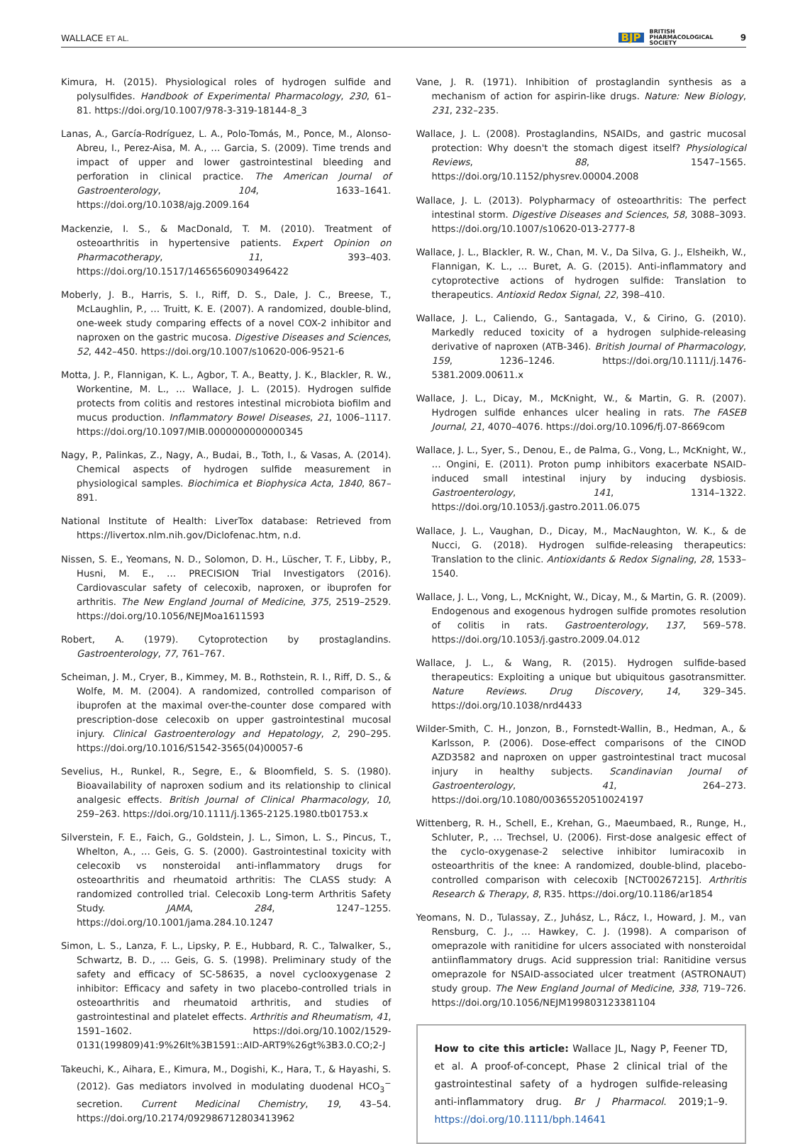WALLACE ET AL. BJP BRITISH
PHARMACOLOGICAL
SOCIETY 9
Kimura, H. (2015). Physiological roles of hydrogen sulfide and polysulfides. Handbook of Experimental Pharmacology, 230, 61–81. https://doi.org/10.1007/978-3-319-18144-8_3
Lanas, A., García-Rodríguez, L. A., Polo-Tomás, M., Ponce, M., Alonso-Abreu, I., Perez-Aisa, M. A., … Garcia, S. (2009). Time trends and impact of upper and lower gastrointestinal bleeding and perforation in clinical practice. The American Journal of Gastroenterology, 104, 1633–1641. https://doi.org/10.1038/ajg.2009.164
Mackenzie, I. S., & MacDonald, T. M. (2010). Treatment of osteoarthritis in hypertensive patients. Expert Opinion on Pharmacotherapy, 11, 393–403. https://doi.org/10.1517/14656560903496422
Moberly, J. B., Harris, S. I., Riff, D. S., Dale, J. C., Breese, T., McLaughlin, P., … Truitt, K. E. (2007). A randomized, double-blind, one-week study comparing effects of a novel COX-2 inhibitor and naproxen on the gastric mucosa. Digestive Diseases and Sciences, 52, 442–450. https://doi.org/10.1007/s10620-006-9521-6
Motta, J. P., Flannigan, K. L., Agbor, T. A., Beatty, J. K., Blackler, R. W., Workentine, M. L., … Wallace, J. L. (2015). Hydrogen sulfide protects from colitis and restores intestinal microbiota biofilm and mucus production. Inflammatory Bowel Diseases, 21, 1006–1117. https://doi.org/10.1097/MIB.0000000000000345
Nagy, P., Palinkas, Z., Nagy, A., Budai, B., Toth, I., & Vasas, A. (2014). Chemical aspects of hydrogen sulfide measurement in physiological samples. Biochimica et Biophysica Acta, 1840, 867–891.
National Institute of Health: LiverTox database: Retrieved from https://livertox.nlm.nih.gov/Diclofenac.htm, n.d.
Nissen, S. E., Yeomans, N. D., Solomon, D. H., Lüscher, T. F., Libby, P., Husni, M. E., … PRECISION Trial Investigators (2016). Cardiovascular safety of celecoxib, naproxen, or ibuprofen for arthritis. The New England Journal of Medicine, 375, 2519–2529. https://doi.org/10.1056/NEJMoa1611593
Robert, A. (1979). Cytoprotection by prostaglandins. Gastroenterology, 77, 761–767.
Scheiman, J. M., Cryer, B., Kimmey, M. B., Rothstein, R. I., Riff, D. S., & Wolfe, M. M. (2004). A randomized, controlled comparison of ibuprofen at the maximal over-the-counter dose compared with prescription-dose celecoxib on upper gastrointestinal mucosal injury. Clinical Gastroenterology and Hepatology, 2, 290–295. https://doi.org/10.1016/S1542-3565(04)00057-6
Sevelius, H., Runkel, R., Segre, E., & Bloomfield, S. S. (1980). Bioavailability of naproxen sodium and its relationship to clinical analgesic effects. British Journal of Clinical Pharmacology, 10, 259–263. https://doi.org/10.1111/j.1365-2125.1980.tb01753.x
Silverstein, F. E., Faich, G., Goldstein, J. L., Simon, L. S., Pincus, T., Whelton, A., … Geis, G. S. (2000). Gastrointestinal toxicity with celecoxib vs nonsteroidal anti-inflammatory drugs for osteoarthritis and rheumatoid arthritis: The CLASS study: A randomized controlled trial. Celecoxib Long-term Arthritis Safety Study. JAMA, 284, 1247–1255. https://doi.org/10.1001/jama.284.10.1247
Simon, L. S., Lanza, F. L., Lipsky, P. E., Hubbard, R. C., Talwalker, S., Schwartz, B. D., … Geis, G. S. (1998). Preliminary study of the safety and efficacy of SC-58635, a novel cyclooxygenase 2 inhibitor: Efficacy and safety in two placebo-controlled trials in osteoarthritis and rheumatoid arthritis, and studies of gastrointestinal and platelet effects. Arthritis and Rheumatism, 41, 1591–1602. https://doi.org/10.1002/1529-0131(199809)41:9%26lt%3B1591::AID-ART9%26gt%3B3.0.CO;2-J
Takeuchi, K., Aihara, E., Kimura, M., Dogishi, K., Hara, T., & Hayashi, S. (2012). Gas mediators involved in modulating duodenal HCO<sub>3</sub><sup>−</sup> secretion. Current Medicinal Chemistry, 19, 43–54. https://doi.org/10.2174/092986712803413962
Vane, J. R. (1971). Inhibition of prostaglandin synthesis as a mechanism of action for aspirin-like drugs. Nature: New Biology, 231, 232–235.
Wallace, J. L. (2008). Prostaglandins, NSAIDs, and gastric mucosal protection: Why doesn't the stomach digest itself? Physiological Reviews, 88, 1547–1565. https://doi.org/10.1152/physrev.00004.2008
Wallace, J. L. (2013). Polypharmacy of osteoarthritis: The perfect intestinal storm. Digestive Diseases and Sciences, 58, 3088–3093. https://doi.org/10.1007/s10620-013-2777-8
Wallace, J. L., Blackler, R. W., Chan, M. V., Da Silva, G. J., Elsheikh, W., Flannigan, K. L., … Buret, A. G. (2015). Anti-inflammatory and cytoprotective actions of hydrogen sulfide: Translation to therapeutics. Antioxid Redox Signal, 22, 398–410.
Wallace, J. L., Caliendo, G., Santagada, V., & Cirino, G. (2010). Markedly reduced toxicity of a hydrogen sulphide-releasing derivative of naproxen (ATB-346). British Journal of Pharmacology, 159, 1236–1246. https://doi.org/10.1111/j.1476-5381.2009.00611.x
Wallace, J. L., Dicay, M., McKnight, W., & Martin, G. R. (2007). Hydrogen sulfide enhances ulcer healing in rats. The FASEB Journal, 21, 4070–4076. https://doi.org/10.1096/fj.07-8669com
Wallace, J. L., Syer, S., Denou, E., de Palma, G., Vong, L., McKnight, W., … Ongini, E. (2011). Proton pump inhibitors exacerbate NSAID-induced small intestinal injury by inducing dysbiosis. Gastroenterology, 141, 1314–1322. https://doi.org/10.1053/j.gastro.2011.06.075
Wallace, J. L., Vaughan, D., Dicay, M., MacNaughton, W. K., & de Nucci, G. (2018). Hydrogen sulfide-releasing therapeutics: Translation to the clinic. Antioxidants & Redox Signaling, 28, 1533–1540.
Wallace, J. L., Vong, L., McKnight, W., Dicay, M., & Martin, G. R. (2009). Endogenous and exogenous hydrogen sulfide promotes resolution of colitis in rats. Gastroenterology, 137, 569–578. https://doi.org/10.1053/j.gastro.2009.04.012
Wallace, J. L., & Wang, R. (2015). Hydrogen sulfide-based therapeutics: Exploiting a unique but ubiquitous gasotransmitter. Nature Reviews. Drug Discovery, 14, 329–345. https://doi.org/10.1038/nrd4433
Wilder-Smith, C. H., Jonzon, B., Fornstedt-Wallin, B., Hedman, A., & Karlsson, P. (2006). Dose-effect comparisons of the CINOD AZD3582 and naproxen on upper gastrointestinal tract mucosal injury in healthy subjects. Scandinavian Journal of Gastroenterology, 41, 264–273. https://doi.org/10.1080/00365520510024197
Wittenberg, R. H., Schell, E., Krehan, G., Maeumbaed, R., Runge, H., Schluter, P., … Trechsel, U. (2006). First-dose analgesic effect of the cyclo-oxygenase-2 selective inhibitor lumiracoxib in osteoarthritis of the knee: A randomized, double-blind, placebo-controlled comparison with celecoxib [NCT00267215]. Arthritis Research & Therapy, 8, R35. https://doi.org/10.1186/ar1854
Yeomans, N. D., Tulassay, Z., Juhász, L., Rácz, I., Howard, J. M., van Rensburg, C. J., … Hawkey, C. J. (1998). A comparison of omeprazole with ranitidine for ulcers associated with nonsteroidal antiinflammatory drugs. Acid suppression trial: Ranitidine versus omeprazole for NSAID-associated ulcer treatment (ASTRONAUT) study group. The New England Journal of Medicine, 338, 719–726. https://doi.org/10.1056/NEJM199803123381104
How to cite this article: Wallace JL, Nagy P, Feener TD, et al. A proof-of-concept, Phase 2 clinical trial of the gastrointestinal safety of a hydrogen sulfide-releasing anti-inflammatory drug. Br J Pharmacol. 2019;1–9. https://doi.org/10.1111/bph.14641